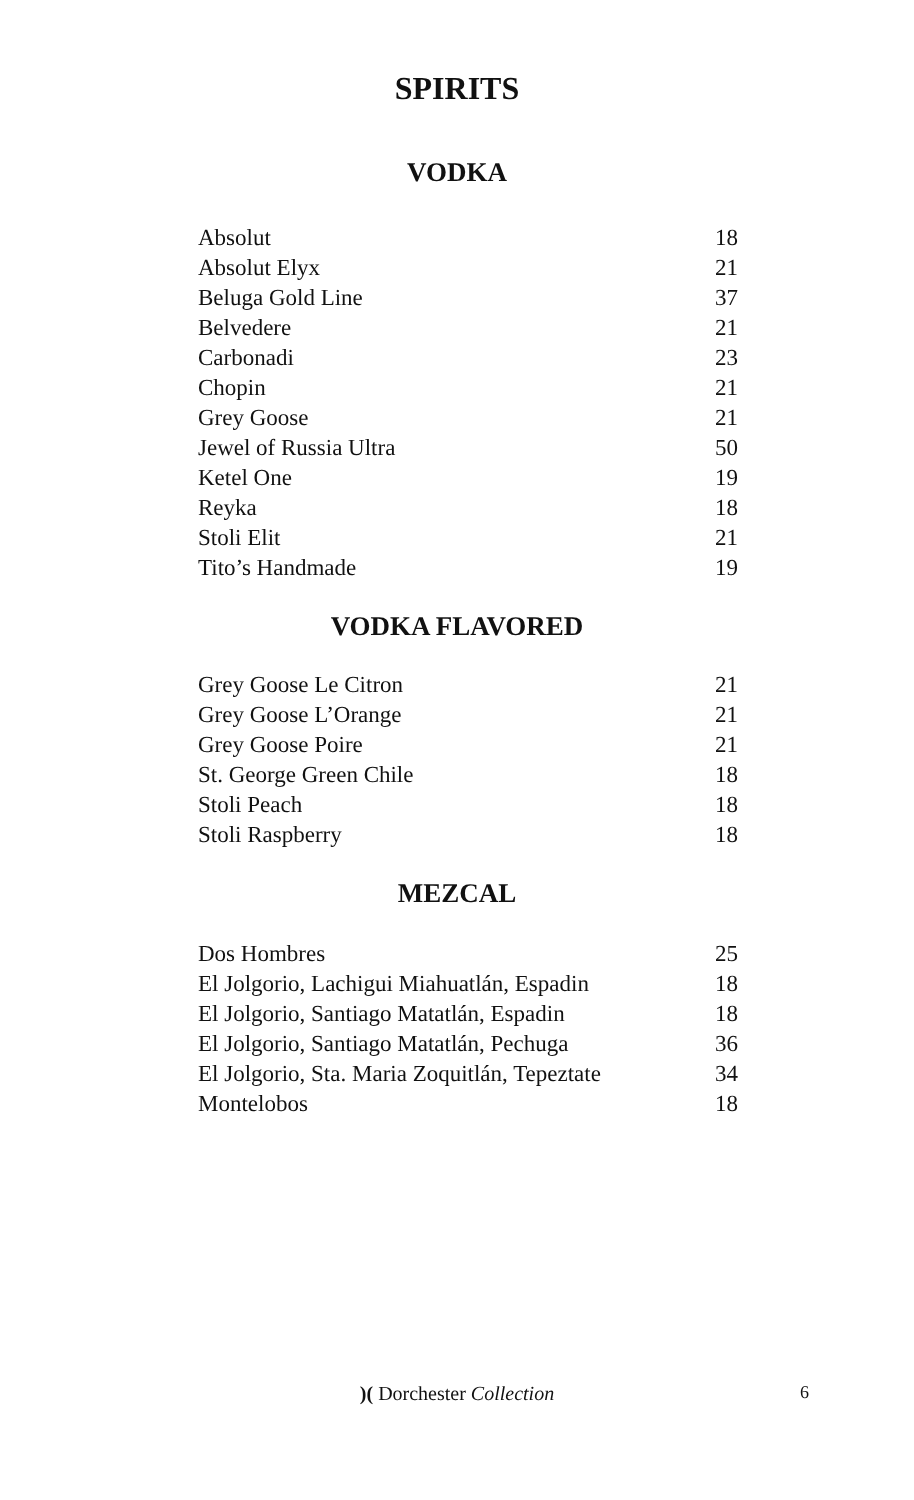SPIRITS
VODKA
| Absolut | 18 |
| Absolut Elyx | 21 |
| Beluga Gold Line | 37 |
| Belvedere | 21 |
| Carbonadi | 23 |
| Chopin | 21 |
| Grey Goose | 21 |
| Jewel of Russia Ultra | 50 |
| Ketel One | 19 |
| Reyka | 18 |
| Stoli Elit | 21 |
| Tito’s Handmade | 19 |
VODKA FLAVORED
| Grey Goose Le Citron | 21 |
| Grey Goose L’Orange | 21 |
| Grey Goose Poire | 21 |
| St. George Green Chile | 18 |
| Stoli Peach | 18 |
| Stoli Raspberry | 18 |
MEZCAL
| Dos Hombres | 25 |
| El Jolgorio, Lachigui Miahuatlán, Espadin | 18 |
| El Jolgorio, Santiago Matatlán, Espadin | 18 |
| El Jolgorio, Santiago Matatlán, Pechuga | 36 |
| El Jolgorio, Sta. Maria Zoquitlán, Tepeztate | 34 |
| Montelobos | 18 |
)( Dorchester Collection 6